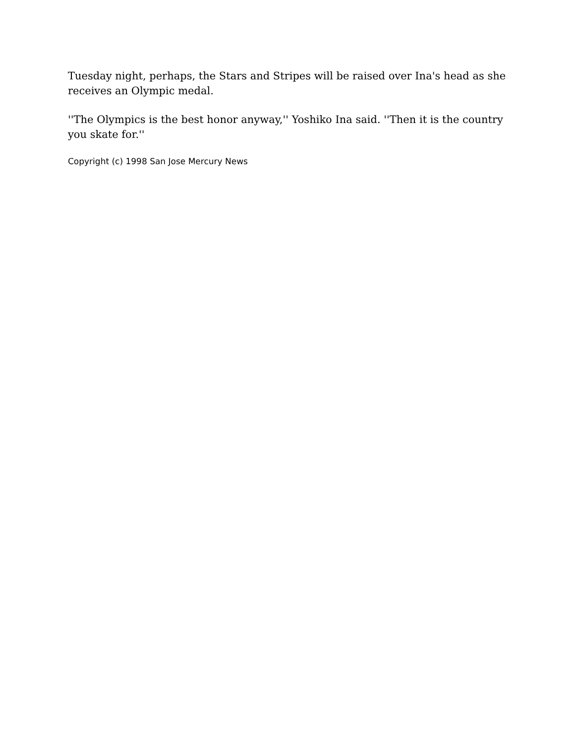Tuesday night, perhaps, the Stars and Stripes will be raised over Ina's head as she receives an Olympic medal.
''The Olympics is the best honor anyway,'' Yoshiko Ina said. ''Then it is the country you skate for.''
Copyright (c) 1998 San Jose Mercury News